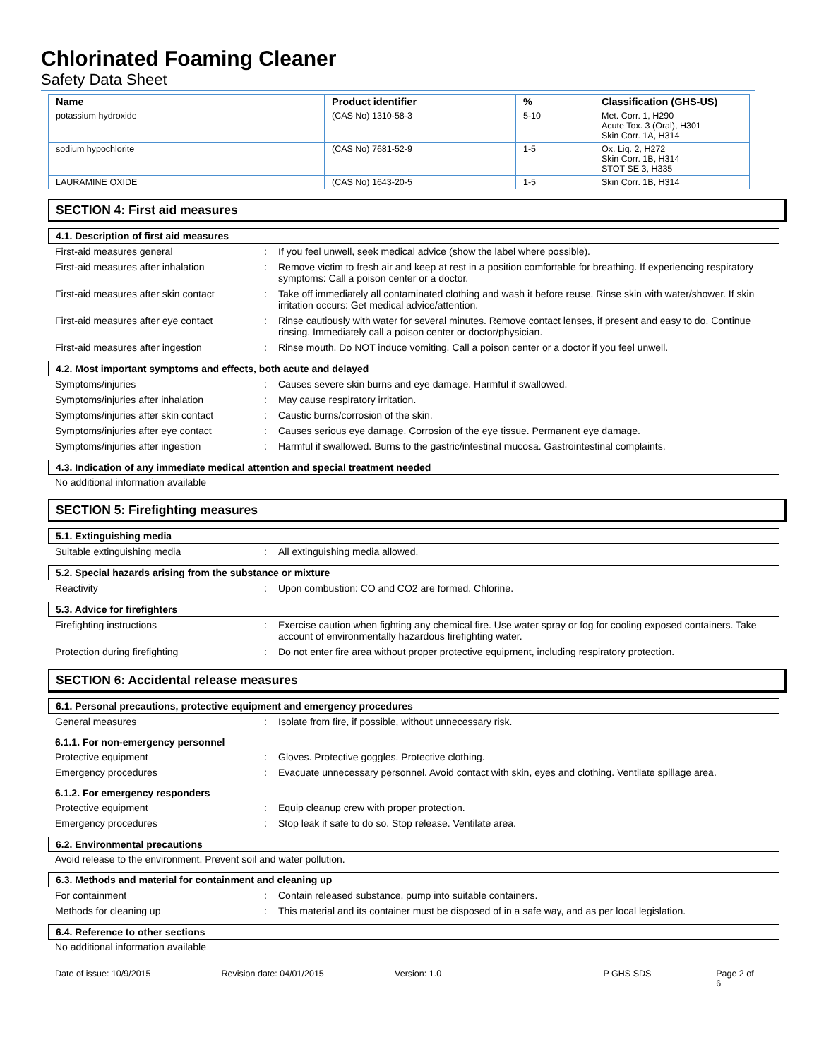Chlorinated Foaming Cleaner
Safety Data Sheet
| Name | Product identifier | % | Classification (GHS-US) |
| --- | --- | --- | --- |
| potassium hydroxide | (CAS No) 1310-58-3 | 5-10 | Met. Corr. 1, H290 Acute Tox. 3 (Oral), H301 Skin Corr. 1A, H314 |
| sodium hypochlorite | (CAS No) 7681-52-9 | 1-5 | Ox. Liq. 2, H272 Skin Corr. 1B, H314 STOT SE 3, H335 |
| LAURAMINE OXIDE | (CAS No) 1643-20-5 | 1-5 | Skin Corr. 1B, H314 |
SECTION 4: First aid measures
4.1. Description of first aid measures
First-aid measures general : If you feel unwell, seek medical advice (show the label where possible).
First-aid measures after inhalation : Remove victim to fresh air and keep at rest in a position comfortable for breathing. If experiencing respiratory symptoms: Call a poison center or a doctor.
First-aid measures after skin contact
: Take off immediately all contaminated clothing and wash it before reuse. Rinse skin with water/shower. If skin irritation occurs: Get medical advice/attention.
First-aid measures after eye contact
: Rinse cautiously with water for several minutes. Remove contact lenses, if present and easy to do. Continue rinsing. Immediately call a poison center or doctor/physician.
First-aid measures after ingestion : Rinse mouth. Do NOT induce vomiting. Call a poison center or a doctor if you feel unwell.
4.2. Most important symptoms and effects, both acute and delayed
Symptoms/injuries : Causes severe skin burns and eye damage. Harmful if swallowed.
Symptoms/injuries after inhalation : May cause respiratory irritation.
Symptoms/injuries after skin contact
: Caustic burns/corrosion of the skin.
Symptoms/injuries after eye contact : Causes serious eye damage. Corrosion of the eye tissue. Permanent eye damage.
Symptoms/injuries after ingestion : Harmful if swallowed. Burns to the gastric/intestinal mucosa. Gastrointestinal complaints.
4.3. Indication of any immediate medical attention and special treatment needed
No additional information available
SECTION 5: Firefighting measures
5.1. Extinguishing media
Suitable extinguishing media : All extinguishing media allowed.
5.2. Special hazards arising from the substance or mixture
Reactivity : Upon combustion: CO and CO2 are formed. Chlorine.
5.3. Advice for firefighters
Firefighting instructions : Exercise caution when fighting any chemical fire. Use water spray or fog for cooling exposed containers. Take account of environmentally hazardous firefighting water.
Protection during firefighting : Do not enter fire area without proper protective equipment, including respiratory protection.
SECTION 6: Accidental release measures
6.1. Personal precautions, protective equipment and emergency procedures
General measures : Isolate from fire, if possible, without unnecessary risk.
6.1.1. For non-emergency personnel
Protective equipment : Gloves. Protective goggles. Protective clothing.
Emergency procedures : Evacuate unnecessary personnel. Avoid contact with skin, eyes and clothing. Ventilate spillage area.
6.1.2. For emergency responders
Protective equipment : Equip cleanup crew with proper protection.
Emergency procedures : Stop leak if safe to do so. Stop release. Ventilate area.
6.2. Environmental precautions
Avoid release to the environment. Prevent soil and water pollution.
6.3. Methods and material for containment and cleaning up
For containment : Contain released substance, pump into suitable containers.
Methods for cleaning up : This material and its container must be disposed of in a safe way, and as per local legislation.
6.4. Reference to other sections
No additional information available
Date of issue: 10/9/2015 Revision date: 04/01/2015 Version: 1.0 P GHS SDS Page 2 of 6